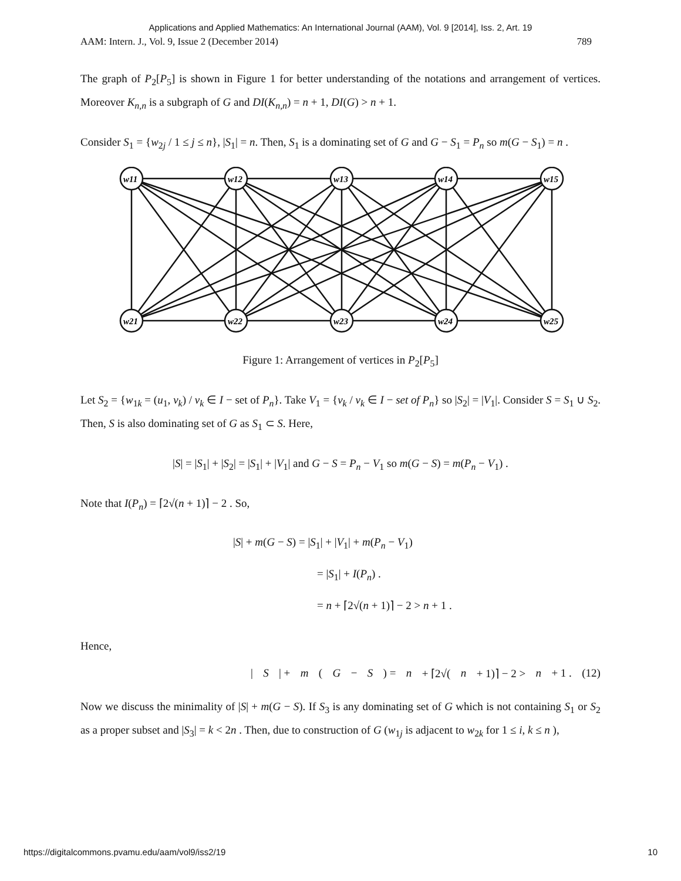Applications and Applied Mathematics: An International Journal (AAM), Vol. 9 [2014], Iss. 2, Art. 19
AAM: Intern. J., Vol. 9, Issue 2 (December 2014) 789
The graph of P<sub>2</sub>[P<sub>5</sub>] is shown in Figure 1 for better understanding of the notations and arrangement of vertices. Moreover K<sub>n,n</sub> is a subgraph of G and DI(K<sub>n,n</sub>) = n + 1, DI(G) > n + 1.
Consider S<sub>1</sub> = {w<sub>2j</sub> / 1 ≤ j ≤ n}, |S<sub>1</sub>| = n. Then, S<sub>1</sub> is a dominating set of G and G − S<sub>1</sub> = P<sub>n</sub> so m(G − S<sub>1</sub>) = n .
w11
w12
w13
w14
w15
w21
w22
w23
w24
w25
Figure 1: Arrangement of vertices in P<sub>2</sub>[P<sub>5</sub>]
Let S<sub>2</sub> = {w<sub>1k</sub> = (u<sub>1</sub>, v<sub>k</sub>) / v<sub>k</sub> ∈ I − set of P<sub>n</sub>}. Take V<sub>1</sub> = {v<sub>k</sub> / v<sub>k</sub> ∈ I − set of P<sub>n</sub>} so |S<sub>2</sub>| = |V<sub>1</sub>|. Consider S = S<sub>1</sub> ∪ S<sub>2</sub>. Then, S is also dominating set of G as S<sub>1</sub> ⊂ S. Here,
|S| = |S<sub>1</sub>| + |S<sub>2</sub>| = |S<sub>1</sub>| + |V<sub>1</sub>| and G − S = P<sub>n</sub> − V<sub>1</sub> so m(G − S) = m(P<sub>n</sub> − V<sub>1</sub>) .
Note that I(P<sub>n</sub>) = ⌈2√(n + 1)⌉ − 2 . So,
|S| + m(G − S) = |S<sub>1</sub>| + |V<sub>1</sub>| + m(P<sub>n</sub> − V<sub>1</sub>)
= |S<sub>1</sub>| + I(P<sub>n</sub>) .
= n + ⌈2√(n + 1)⌉ − 2 > n + 1 .
Hence,
| S | + m (G − S) = n + ⌈2√(n + 1)⌉ − 2 > n + 1 . (12)
Now we discuss the minimality of |S| + m(G − S). If S<sub>3</sub> is any dominating set of G which is not containing S<sub>1</sub> or S<sub>2</sub> as a proper subset and |S<sub>3</sub>| = k < 2n . Then, due to construction of G (w<sub>1j</sub> is adjacent to w<sub>2k</sub> for 1 ≤ i, k ≤ n ),
https://digitalcommons.pvamu.edu/aam/vol9/iss2/19 10